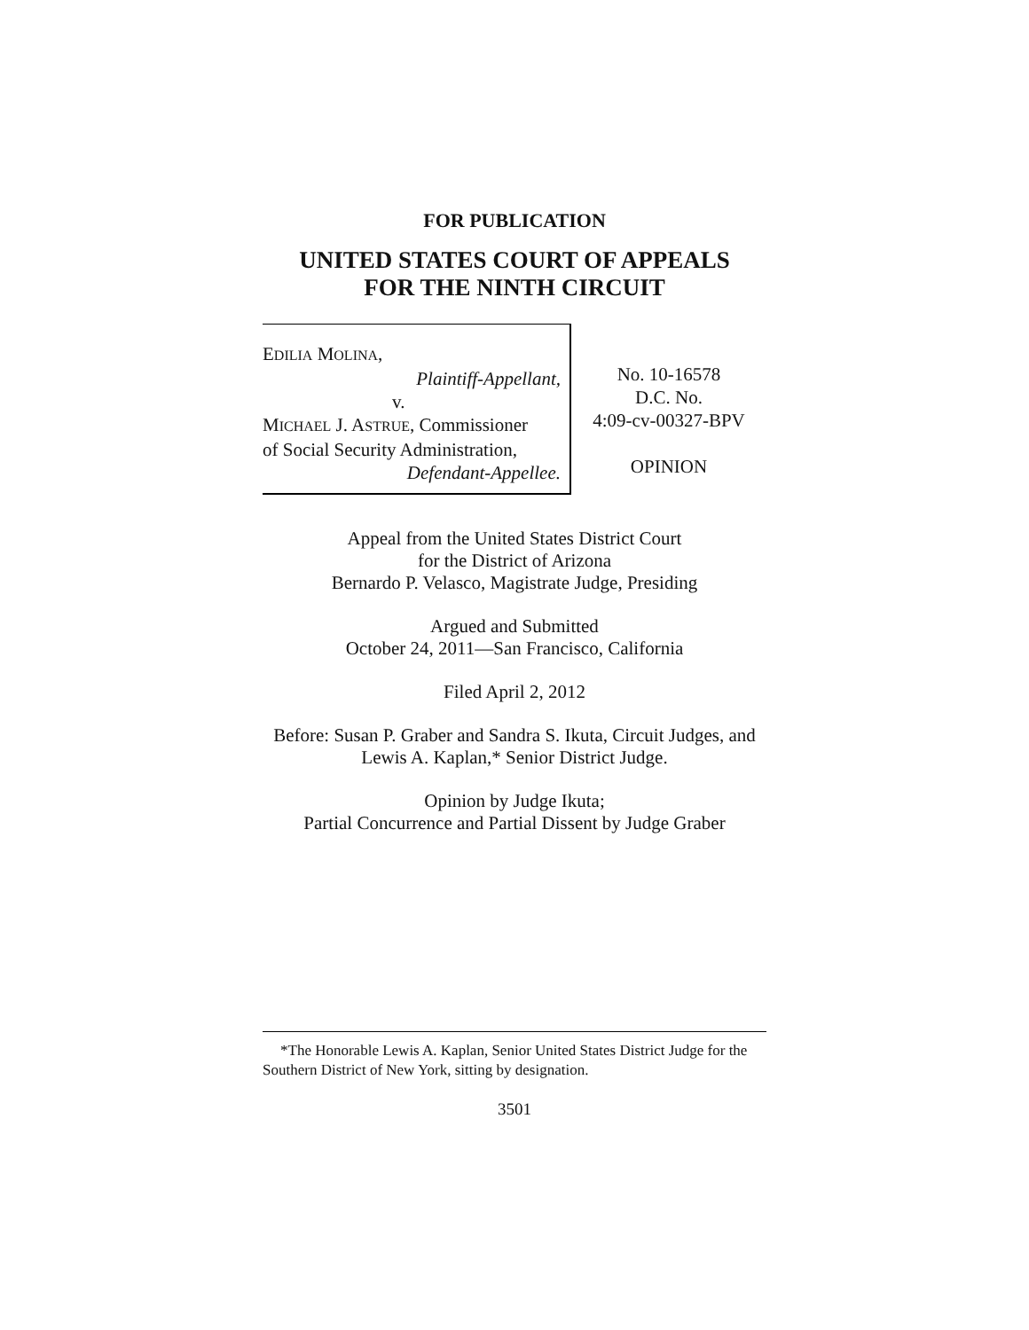FOR PUBLICATION
UNITED STATES COURT OF APPEALS
FOR THE NINTH CIRCUIT
EDILIA MOLINA,
Plaintiff-Appellant,
v.
MICHAEL J. ASTRUE, Commissioner
of Social Security Administration,
Defendant-Appellee.
No. 10-16578
D.C. No.
4:09-cv-00327-BPV
OPINION
Appeal from the United States District Court
for the District of Arizona
Bernardo P. Velasco, Magistrate Judge, Presiding
Argued and Submitted
October 24, 2011—San Francisco, California
Filed April 2, 2012
Before: Susan P. Graber and Sandra S. Ikuta, Circuit Judges, and Lewis A. Kaplan,* Senior District Judge.
Opinion by Judge Ikuta;
Partial Concurrence and Partial Dissent by Judge Graber
*The Honorable Lewis A. Kaplan, Senior United States District Judge for the Southern District of New York, sitting by designation.
3501